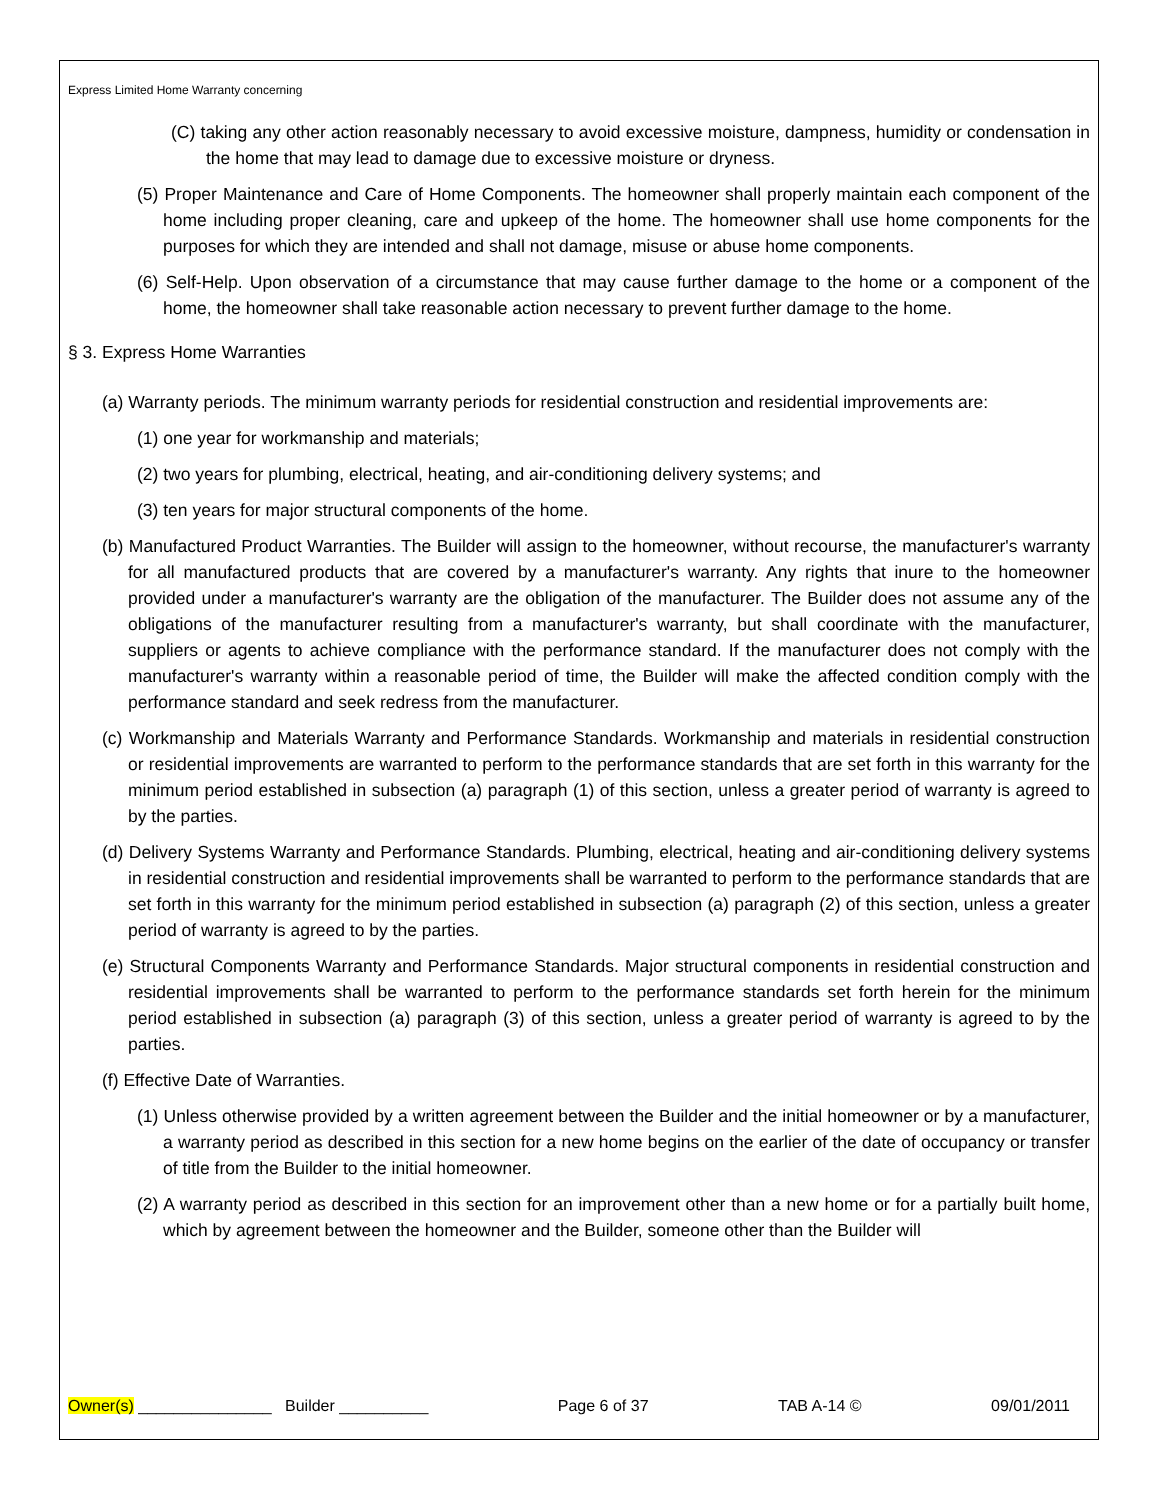Express Limited Home Warranty concerning
(C) taking any other action reasonably necessary to avoid excessive moisture, dampness, humidity or condensation in the home that may lead to damage due to excessive moisture or dryness.
(5) Proper Maintenance and Care of Home Components. The homeowner shall properly maintain each component of the home including proper cleaning, care and upkeep of the home. The homeowner shall use home components for the purposes for which they are intended and shall not damage, misuse or abuse home components.
(6) Self-Help. Upon observation of a circumstance that may cause further damage to the home or a component of the home, the homeowner shall take reasonable action necessary to prevent further damage to the home.
§ 3. Express Home Warranties
(a) Warranty periods. The minimum warranty periods for residential construction and residential improvements are:
(1) one year for workmanship and materials;
(2) two years for plumbing, electrical, heating, and air-conditioning delivery systems; and
(3) ten years for major structural components of the home.
(b) Manufactured Product Warranties. The Builder will assign to the homeowner, without recourse, the manufacturer's warranty for all manufactured products that are covered by a manufacturer's warranty. Any rights that inure to the homeowner provided under a manufacturer's warranty are the obligation of the manufacturer. The Builder does not assume any of the obligations of the manufacturer resulting from a manufacturer's warranty, but shall coordinate with the manufacturer, suppliers or agents to achieve compliance with the performance standard. If the manufacturer does not comply with the manufacturer's warranty within a reasonable period of time, the Builder will make the affected condition comply with the performance standard and seek redress from the manufacturer.
(c) Workmanship and Materials Warranty and Performance Standards. Workmanship and materials in residential construction or residential improvements are warranted to perform to the performance standards that are set forth in this warranty for the minimum period established in subsection (a) paragraph (1) of this section, unless a greater period of warranty is agreed to by the parties.
(d) Delivery Systems Warranty and Performance Standards. Plumbing, electrical, heating and air-conditioning delivery systems in residential construction and residential improvements shall be warranted to perform to the performance standards that are set forth in this warranty for the minimum period established in subsection (a) paragraph (2) of this section, unless a greater period of warranty is agreed to by the parties.
(e) Structural Components Warranty and Performance Standards. Major structural components in residential construction and residential improvements shall be warranted to perform to the performance standards set forth herein for the minimum period established in subsection (a) paragraph (3) of this section, unless a greater period of warranty is agreed to by the parties.
(f) Effective Date of Warranties.
(1) Unless otherwise provided by a written agreement between the Builder and the initial homeowner or by a manufacturer, a warranty period as described in this section for a new home begins on the earlier of the date of occupancy or transfer of title from the Builder to the initial homeowner.
(2) A warranty period as described in this section for an improvement other than a new home or for a partially built home, which by agreement between the homeowner and the Builder, someone other than the Builder will
Owner(s) _______________ Builder __________ Page 6 of 37 TAB A-14 © 09/01/2011